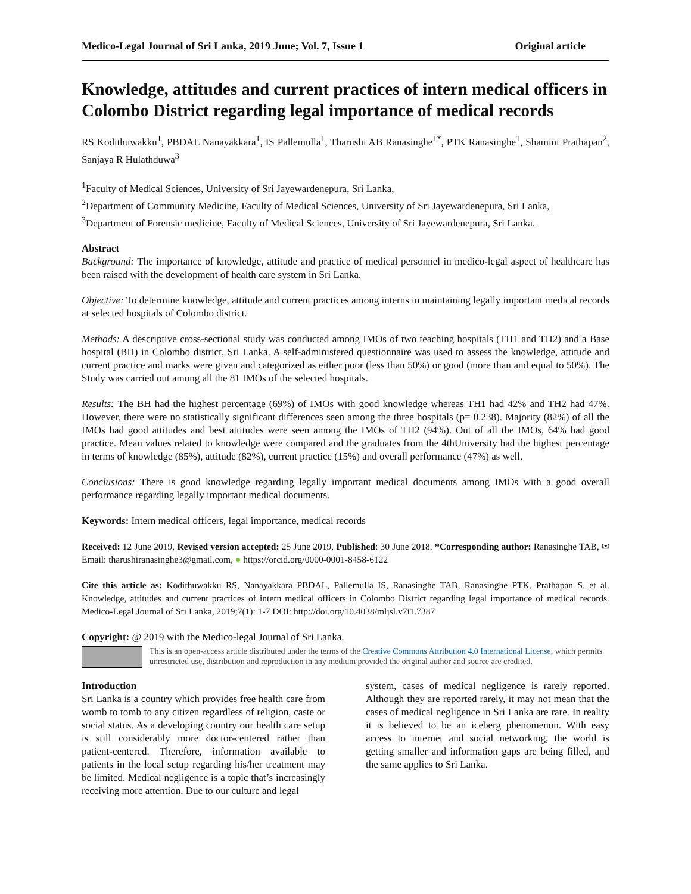Medico-Legal Journal of Sri Lanka, 2019 June; Vol. 7, Issue 1 Original article
Knowledge, attitudes and current practices of intern medical officers in Colombo District regarding legal importance of medical records
RS Kodithuwakku<sup>1</sup>, PBDAL Nanayakkara<sup>1</sup>, IS Pallemulla<sup>1</sup>, Tharushi AB Ranasinghe<sup>1*</sup>, PTK Ranasinghe<sup>1</sup>, Shamini Prathapan<sup>2</sup>, Sanjaya R Hulathduwa<sup>3</sup>
<sup>1</sup> Faculty of Medical Sciences, University of Sri Jayewardenepura, Sri Lanka,
<sup>2</sup> Department of Community Medicine, Faculty of Medical Sciences, University of Sri Jayewardenepura, Sri Lanka,
<sup>3</sup> Department of Forensic medicine, Faculty of Medical Sciences, University of Sri Jayewardenepura, Sri Lanka.
Abstract
Background: The importance of knowledge, attitude and practice of medical personnel in medico-legal aspect of healthcare has been raised with the development of health care system in Sri Lanka.
Objective: To determine knowledge, attitude and current practices among interns in maintaining legally important medical records at selected hospitals of Colombo district.
Methods: A descriptive cross-sectional study was conducted among IMOs of two teaching hospitals (TH1 and TH2) and a Base hospital (BH) in Colombo district, Sri Lanka. A self-administered questionnaire was used to assess the knowledge, attitude and current practice and marks were given and categorized as either poor (less than 50%) or good (more than and equal to 50%). The Study was carried out among all the 81 IMOs of the selected hospitals.
Results: The BH had the highest percentage (69%) of IMOs with good knowledge whereas TH1 had 42% and TH2 had 47%. However, there were no statistically significant differences seen among the three hospitals (p= 0.238). Majority (82%) of all the IMOs had good attitudes and best attitudes were seen among the IMOs of TH2 (94%). Out of all the IMOs, 64% had good practice. Mean values related to knowledge were compared and the graduates from the 4thUniversity had the highest percentage in terms of knowledge (85%), attitude (82%), current practice (15%) and overall performance (47%) as well.
Conclusions: There is good knowledge regarding legally important medical documents among IMOs with a good overall performance regarding legally important medical documents.
Keywords: Intern medical officers, legal importance, medical records
Received: 12 June 2019, Revised version accepted: 25 June 2019, Published: 30 June 2018. *Corresponding author: Ranasinghe TAB, ✉ Email: tharushiranasinghe3@gmail.com, ● https://orcid.org/0000-0001-8458-6122
Cite this article as: Kodithuwakku RS, Nanayakkara PBDAL, Pallemulla IS, Ranasinghe TAB, Ranasinghe PTK, Prathapan S, et al. Knowledge, attitudes and current practices of intern medical officers in Colombo District regarding legal importance of medical records. Medico-Legal Journal of Sri Lanka, 2019;7(1): 1-7 DOI: http://doi.org/10.4038/mljsl.v7i1.7387
Copyright: @ 2019 with the Medico-legal Journal of Sri Lanka.
This is an open-access article distributed under the terms of the Creative Commons Attribution 4.0 International License, which permits unrestricted use, distribution and reproduction in any medium provided the original author and source are credited.
Introduction
Sri Lanka is a country which provides free health care from womb to tomb to any citizen regardless of religion, caste or social status. As a developing country our health care setup is still considerably more doctor-centered rather than patient-centered. Therefore, information available to patients in the local setup regarding his/her treatment may be limited. Medical negligence is a topic that’s increasingly receiving more attention. Due to our culture and legal
system, cases of medical negligence is rarely reported. Although they are reported rarely, it may not mean that the cases of medical negligence in Sri Lanka are rare. In reality it is believed to be an iceberg phenomenon. With easy access to internet and social networking, the world is getting smaller and information gaps are being filled, and the same applies to Sri Lanka.